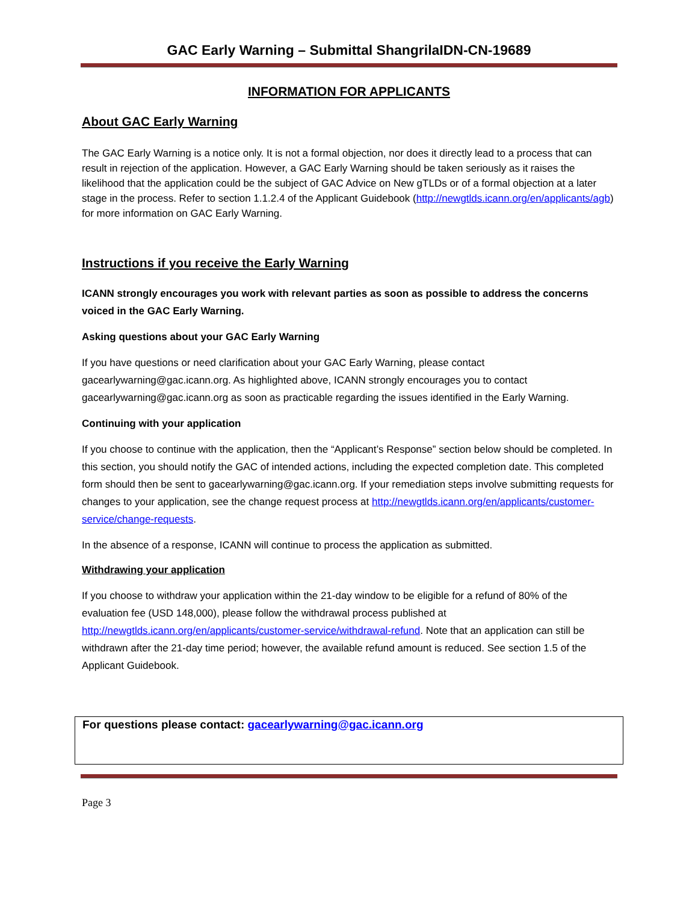GAC Early Warning – Submittal ShangrilaIDN-CN-19689
INFORMATION FOR APPLICANTS
About GAC Early Warning
The GAC Early Warning is a notice only. It is not a formal objection, nor does it directly lead to a process that can result in rejection of the application. However, a GAC Early Warning should be taken seriously as it raises the likelihood that the application could be the subject of GAC Advice on New gTLDs or of a formal objection at a later stage in the process. Refer to section 1.1.2.4 of the Applicant Guidebook (http://newgtlds.icann.org/en/applicants/agb) for more information on GAC Early Warning.
Instructions if you receive the Early Warning
ICANN strongly encourages you work with relevant parties as soon as possible to address the concerns voiced in the GAC Early Warning.
Asking questions about your GAC Early Warning
If you have questions or need clarification about your GAC Early Warning, please contact gacearlywarning@gac.icann.org. As highlighted above, ICANN strongly encourages you to contact gacearlywarning@gac.icann.org as soon as practicable regarding the issues identified in the Early Warning.
Continuing with your application
If you choose to continue with the application, then the “Applicant’s Response” section below should be completed. In this section, you should notify the GAC of intended actions, including the expected completion date. This completed form should then be sent to gacearlywarning@gac.icann.org. If your remediation steps involve submitting requests for changes to your application, see the change request process at http://newgtlds.icann.org/en/applicants/customer-service/change-requests.
In the absence of a response, ICANN will continue to process the application as submitted.
Withdrawing your application
If you choose to withdraw your application within the 21-day window to be eligible for a refund of 80% of the evaluation fee (USD 148,000), please follow the withdrawal process published at http://newgtlds.icann.org/en/applicants/customer-service/withdrawal-refund. Note that an application can still be withdrawn after the 21-day time period; however, the available refund amount is reduced. See section 1.5 of the Applicant Guidebook.
For questions please contact: gacearlywarning@gac.icann.org
Page 3